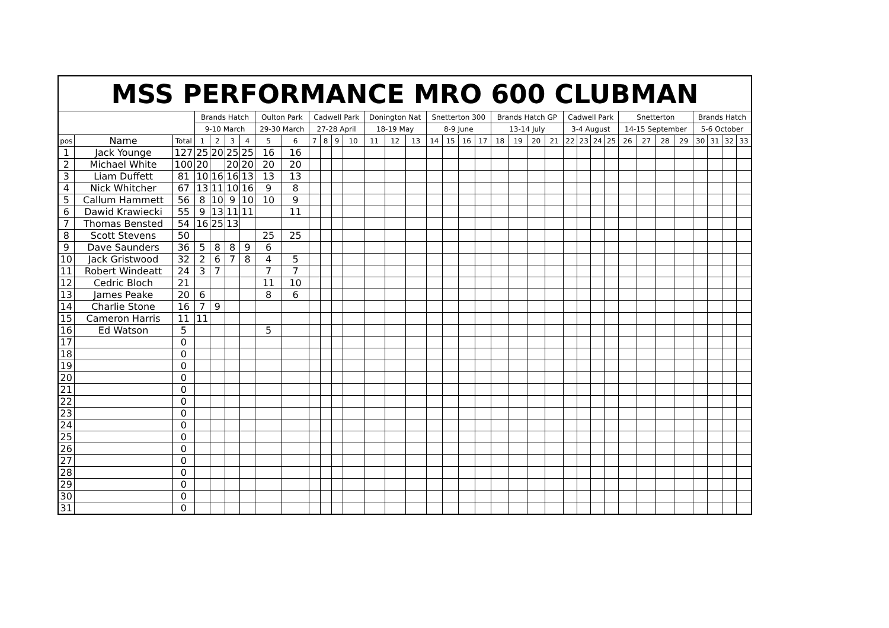| MSS PERFORMANCE MRO 600 CLUBMAN | | | | | | | | | | | | | | | | | | | | | | | | | | | | | | | | | | | |
| --- | --- | --- | --- | --- | --- | --- | --- | --- | --- | --- | --- | --- | --- | --- | --- | --- | --- | --- | --- | --- | --- | --- | --- | --- | --- | --- | --- | --- | --- | --- | --- | --- | --- | --- | --- |
| | | | Brands Hatch | | | | Oulton Park | | Cadwell Park | | | | Donington Nat | | | Snetterton 300 | | | | Brands Hatch GP | | | | Cadwell Park | | | | Snetterton | | | | Brands Hatch | | | |
| | | | 9-10 March | | | | 29-30 March | | 27-28 April | | | | 18-19 May | | | 8-9 June | | | | 13-14 July | | | | 3-4 August | | | | 14-15 September | | | | 5-6 October | | | |
| pos | Name | Total | 1 | 2 | 3 | 4 | 5 | 6 | 7 | 8 | 9 | 10 | 11 | 12 | 13 | 14 | 15 | 16 | 17 | 18 | 19 | 20 | 21 | 22 | 23 | 24 | 25 | 26 | 27 | 28 | 29 | 30 | 31 | 32 | 33 |
| 1 | Jack Younge | 127 | 25 | 20 | 25 | 25 | 16 | 16 | | | | | | | | | | | | | | | | | | | | | | | | | | | |
| 2 | Michael White | 100 | 20 | | 20 | 20 | 20 | 20 | | | | | | | | | | | | | | | | | | | | | | | | | | | |
| 3 | Liam Duffett | 81 | 10 | 16 | 16 | 13 | 13 | 13 | | | | | | | | | | | | | | | | | | | | | | | | | | | |
| 4 | Nick Whitcher | 67 | 13 | 11 | 10 | 16 | 9 | 8 | | | | | | | | | | | | | | | | | | | | | | | | | | | |
| 5 | Callum Hammett | 56 | 8 | 10 | 9 | 10 | 10 | 9 | | | | | | | | | | | | | | | | | | | | | | | | | | | |
| 6 | Dawid Krawiecki | 55 | 9 | 13 | 11 | 11 | | 11 | | | | | | | | | | | | | | | | | | | | | | | | | | | |
| 7 | Thomas Bensted | 54 | 16 | 25 | 13 | | | | | | | | | | | | | | | | | | | | | | | | | | | | | | |
| 8 | Scott Stevens | 50 | | | | | 25 | 25 | | | | | | | | | | | | | | | | | | | | | | | | | | | |
| 9 | Dave Saunders | 36 | 5 | 8 | 8 | 9 | 6 | | | | | | | | | | | | | | | | | | | | | | | | | | | | |
| 10 | Jack Gristwood | 32 | 2 | 6 | 7 | 8 | 4 | 5 | | | | | | | | | | | | | | | | | | | | | | | | | | | |
| 11 | Robert Windeatt | 24 | 3 | 7 | | | 7 | 7 | | | | | | | | | | | | | | | | | | | | | | | | | | | |
| 12 | Cedric Bloch | 21 | | | | | 11 | 10 | | | | | | | | | | | | | | | | | | | | | | | | | | | |
| 13 | James Peake | 20 | 6 | | | | 8 | 6 | | | | | | | | | | | | | | | | | | | | | | | | | | | |
| 14 | Charlie Stone | 16 | 7 | 9 | | | | | | | | | | | | | | | | | | | | | | | | | | | | | | | |
| 15 | Cameron Harris | 11 | 11 | | | | | | | | | | | | | | | | | | | | | | | | | | | | | | | | |
| 16 | Ed Watson | 5 | | | | | 5 | | | | | | | | | | | | | | | | | | | | | | | | | | | | |
| 17 | | 0 | | | | | | | | | | | | | | | | | | | | | | | | | | | | | | | | | |
| 18 | | 0 | | | | | | | | | | | | | | | | | | | | | | | | | | | | | | | | | |
| 19 | | 0 | | | | | | | | | | | | | | | | | | | | | | | | | | | | | | | | | |
| 20 | | 0 | | | | | | | | | | | | | | | | | | | | | | | | | | | | | | | | | |
| 21 | | 0 | | | | | | | | | | | | | | | | | | | | | | | | | | | | | | | | | |
| 22 | | 0 | | | | | | | | | | | | | | | | | | | | | | | | | | | | | | | | | |
| 23 | | 0 | | | | | | | | | | | | | | | | | | | | | | | | | | | | | | | | | |
| 24 | | 0 | | | | | | | | | | | | | | | | | | | | | | | | | | | | | | | | | |
| 25 | | 0 | | | | | | | | | | | | | | | | | | | | | | | | | | | | | | | | | |
| 26 | | 0 | | | | | | | | | | | | | | | | | | | | | | | | | | | | | | | | | |
| 27 | | 0 | | | | | | | | | | | | | | | | | | | | | | | | | | | | | | | | | |
| 28 | | 0 | | | | | | | | | | | | | | | | | | | | | | | | | | | | | | | | | |
| 29 | | 0 | | | | | | | | | | | | | | | | | | | | | | | | | | | | | | | | | |
| 30 | | 0 | | | | | | | | | | | | | | | | | | | | | | | | | | | | | | | | | |
| 31 | | 0 | | | | | | | | | | | | | | | | | | | | | | | | | | | | | | | | | |